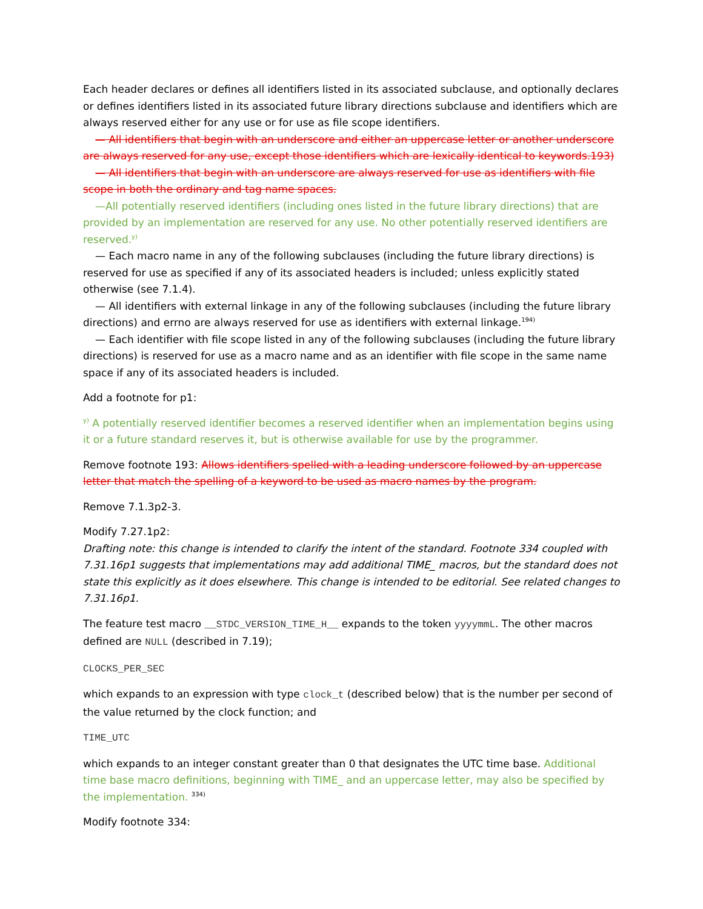Each header declares or defines all identifiers listed in its associated subclause, and optionally declares or defines identifiers listed in its associated future library directions subclause and identifiers which are always reserved either for any use or for use as file scope identifiers.
— All identifiers that begin with an underscore and either an uppercase letter or another underscore are always reserved for any use, except those identifiers which are lexically identical to keywords.193)
— All identifiers that begin with an underscore are always reserved for use as identifiers with file scope in both the ordinary and tag name spaces.
—All potentially reserved identifiers (including ones listed in the future library directions) that are provided by an implementation are reserved for any use. No other potentially reserved identifiers are reserved.<sup>y)</sup>
— Each macro name in any of the following subclauses (including the future library directions) is reserved for use as specified if any of its associated headers is included; unless explicitly stated otherwise (see 7.1.4).
— All identifiers with external linkage in any of the following subclauses (including the future library directions) and errno are always reserved for use as identifiers with external linkage.<sup>194)</sup>
— Each identifier with file scope listed in any of the following subclauses (including the future library directions) is reserved for use as a macro name and as an identifier with file scope in the same name space if any of its associated headers is included.
Add a footnote for p1:
<sup>y)</sup> A potentially reserved identifier becomes a reserved identifier when an implementation begins using it or a future standard reserves it, but is otherwise available for use by the programmer.
Remove footnote 193: Allows identifiers spelled with a leading underscore followed by an uppercase letter that match the spelling of a keyword to be used as macro names by the program.
Remove 7.1.3p2-3.
Modify 7.27.1p2:
Drafting note: this change is intended to clarify the intent of the standard. Footnote 334 coupled with 7.31.16p1 suggests that implementations may add additional TIME_ macros, but the standard does not state this explicitly as it does elsewhere. This change is intended to be editorial. See related changes to 7.31.16p1.
The feature test macro __STDC_VERSION_TIME_H__ expands to the token yyyymmL. The other macros defined are NULL (described in 7.19);
CLOCKS_PER_SEC
which expands to an expression with type clock_t (described below) that is the number per second of the value returned by the clock function; and
TIME_UTC
which expands to an integer constant greater than 0 that designates the UTC time base. Additional time base macro definitions, beginning with TIME_ and an uppercase letter, may also be specified by the implementation. <sup>334)</sup>
Modify footnote 334: